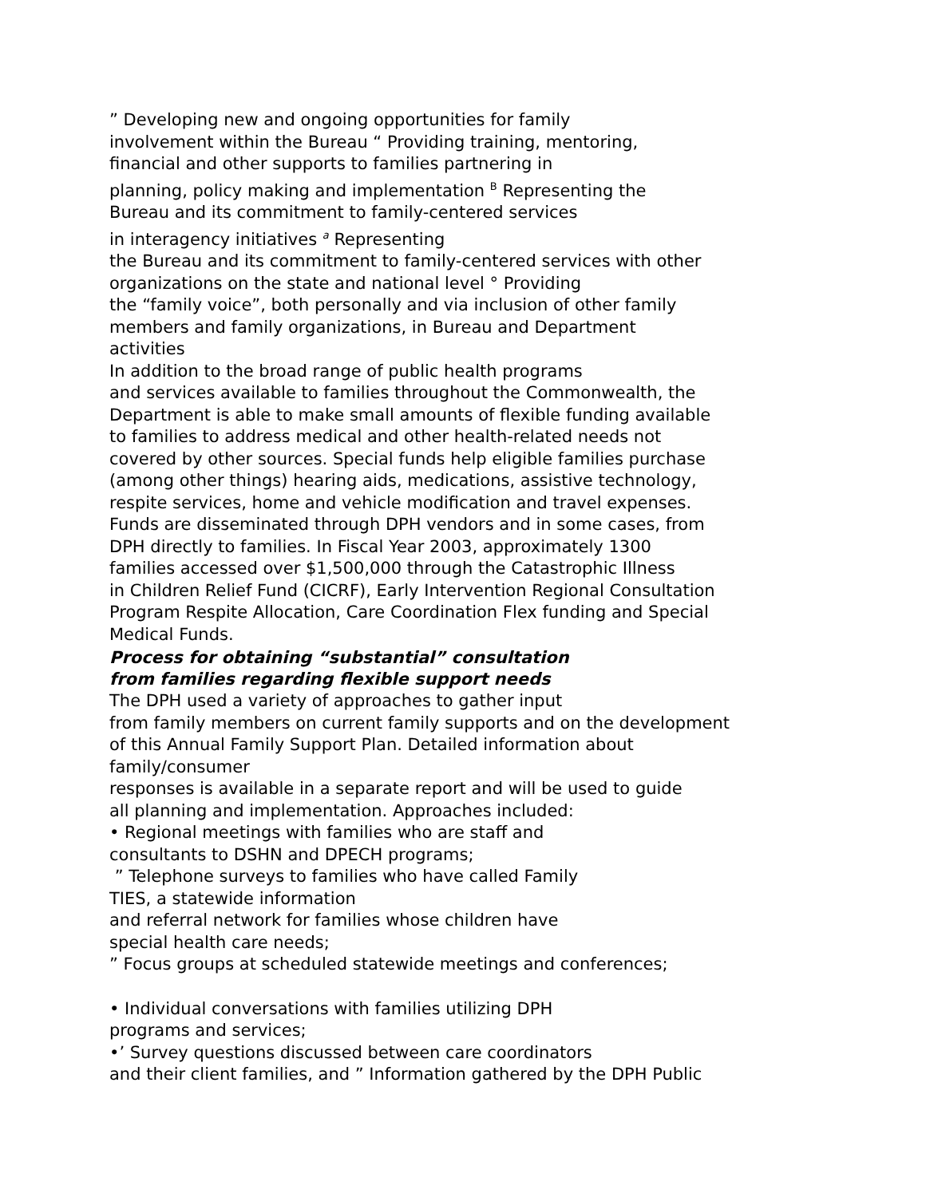” Developing new and ongoing opportunities for family
involvement within the Bureau “ Providing training, mentoring,
financial and other supports to families partnering in
planning, policy making and implementation <sup>B</sup> Representing the
Bureau and its commitment to family-centered services
in interagency initiatives <sup>a</sup> Representing
the Bureau and its commitment to family-centered services with other
organizations on the state and national level ° Providing
the “family voice”, both personally and via inclusion of other family
members and family organizations, in Bureau and Department
activities
In addition to the broad range of public health programs
and services available to families throughout the Commonwealth, the
Department is able to make small amounts of flexible funding available
to families to address medical and other health-related needs not
covered by other sources. Special funds help eligible families purchase
(among other things) hearing aids, medications, assistive technology,
respite services, home and vehicle modification and travel expenses.
Funds are disseminated through DPH vendors and in some cases, from
DPH directly to families. In Fiscal Year 2003, approximately 1300
families accessed over $1,500,000 through the Catastrophic Illness
in Children Relief Fund (CICRF), Early Intervention Regional Consultation
Program Respite Allocation, Care Coordination Flex funding and Special
Medical Funds.
Process for obtaining “substantial” consultation
from families regarding flexible support needs
The DPH used a variety of approaches to gather input
from family members on current family supports and on the development
of this Annual Family Support Plan. Detailed information about
family/consumer
responses is available in a separate report and will be used to guide
all planning and implementation. Approaches included:
• Regional meetings with families who are staff and
consultants to DSHN and DPECH programs;
” Telephone surveys to families who have called Family
TIES, a statewide information
and referral network for families whose children have
special health care needs;
” Focus groups at scheduled statewide meetings and conferences;
• Individual conversations with families utilizing DPH
programs and services;
•’ Survey questions discussed between care coordinators
and their client families, and ” Information gathered by the DPH Public